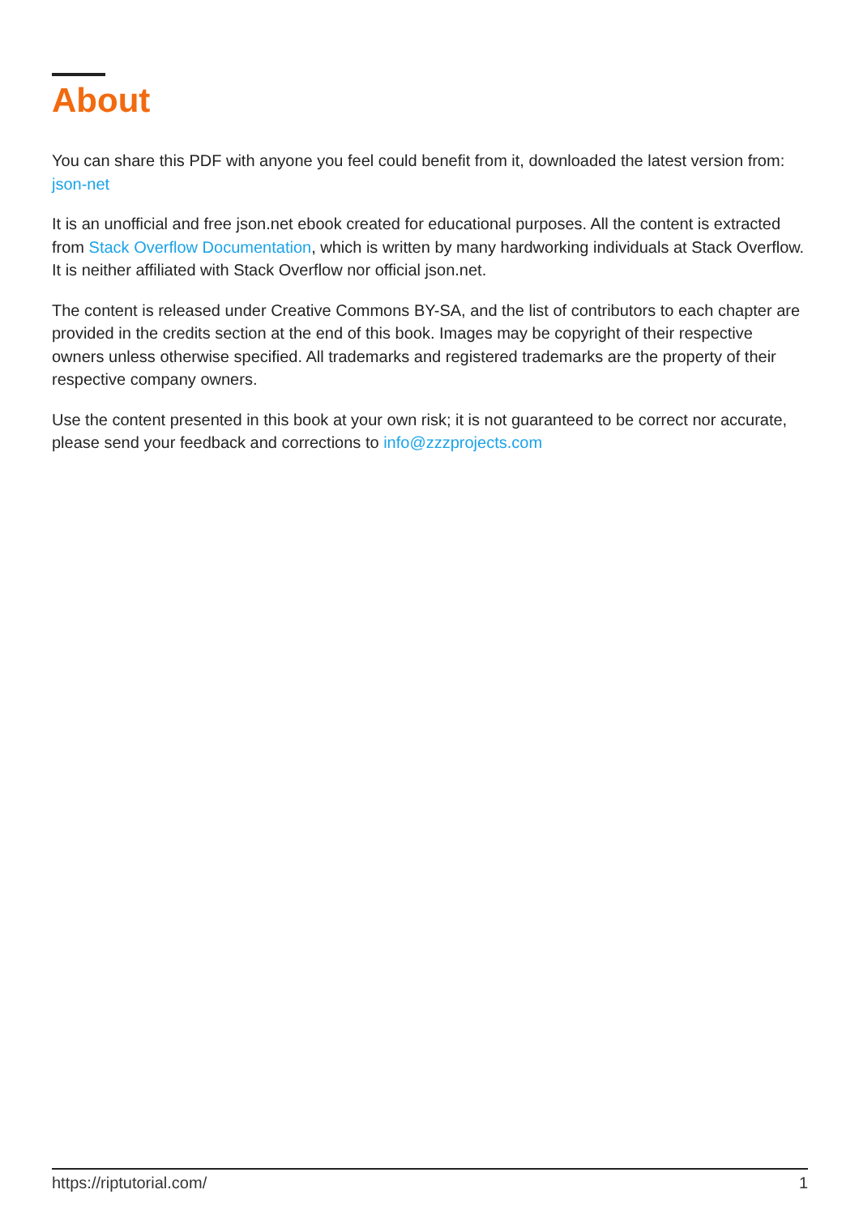About
You can share this PDF with anyone you feel could benefit from it, downloaded the latest version from: json-net
It is an unofficial and free json.net ebook created for educational purposes. All the content is extracted from Stack Overflow Documentation, which is written by many hardworking individuals at Stack Overflow. It is neither affiliated with Stack Overflow nor official json.net.
The content is released under Creative Commons BY-SA, and the list of contributors to each chapter are provided in the credits section at the end of this book. Images may be copyright of their respective owners unless otherwise specified. All trademarks and registered trademarks are the property of their respective company owners.
Use the content presented in this book at your own risk; it is not guaranteed to be correct nor accurate, please send your feedback and corrections to info@zzzprojects.com
https://riptutorial.com/ 1